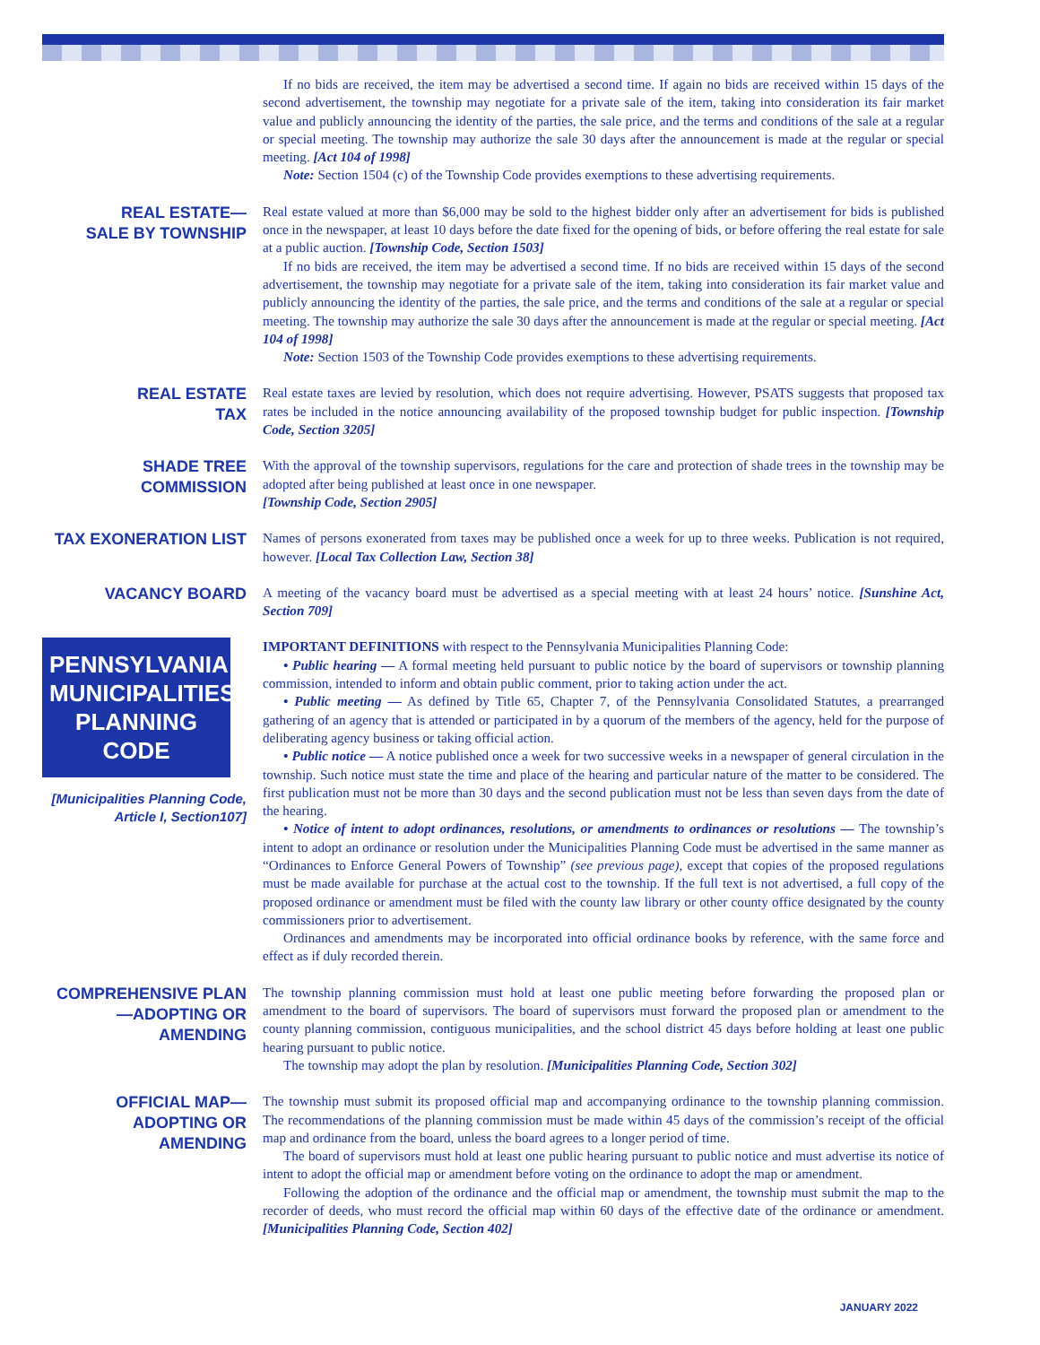If no bids are received, the item may be advertised a second time. If again no bids are received within 15 days of the second advertisement, the township may negotiate for a private sale of the item, taking into consideration its fair market value and publicly announcing the identity of the parties, the sale price, and the terms and conditions of the sale at a regular or special meeting. The township may authorize the sale 30 days after the announcement is made at the regular or special meeting. [Act 104 of 1998]
Note: Section 1504 (c) of the Township Code provides exemptions to these advertising requirements.
REAL ESTATE—
SALE BY TOWNSHIP
Real estate valued at more than $6,000 may be sold to the highest bidder only after an advertisement for bids is published once in the newspaper, at least 10 days before the date fixed for the opening of bids, or before offering the real estate for sale at a public auction. [Township Code, Section 1503]
If no bids are received, the item may be advertised a second time. If no bids are received within 15 days of the second advertisement, the township may negotiate for a private sale of the item, taking into consideration its fair market value and publicly announcing the identity of the parties, the sale price, and the terms and conditions of the sale at a regular or special meeting. The township may authorize the sale 30 days after the announcement is made at the regular or special meeting. [Act 104 of 1998]
Note: Section 1503 of the Township Code provides exemptions to these advertising requirements.
REAL ESTATE
TAX
Real estate taxes are levied by resolution, which does not require advertising. However, PSATS suggests that proposed tax rates be included in the notice announcing availability of the proposed township budget for public inspection. [Township Code, Section 3205]
SHADE TREE
COMMISSION
With the approval of the township supervisors, regulations for the care and protection of shade trees in the township may be adopted after being published at least once in one newspaper.
[Township Code, Section 2905]
TAX EXONERATION LIST
Names of persons exonerated from taxes may be published once a week for up to three weeks. Publication is not required, however. [Local Tax Collection Law, Section 38]
VACANCY BOARD
A meeting of the vacancy board must be advertised as a special meeting with at least 24 hours’ notice. [Sunshine Act, Section 709]
PENNSYLVANIA MUNICIPALITIES PLANNING CODE
[Municipalities Planning Code, Article I, Section107]
IMPORTANT DEFINITIONS with respect to the Pennsylvania Municipalities Planning Code:
• Public hearing — A formal meeting held pursuant to public notice by the board of supervisors or township planning commission, intended to inform and obtain public comment, prior to taking action under the act.
• Public meeting — As defined by Title 65, Chapter 7, of the Pennsylvania Consolidated Statutes, a prearranged gathering of an agency that is attended or participated in by a quorum of the members of the agency, held for the purpose of deliberating agency business or taking official action.
• Public notice — A notice published once a week for two successive weeks in a newspaper of general circulation in the township. Such notice must state the time and place of the hearing and particular nature of the matter to be considered. The first publication must not be more than 30 days and the second publication must not be less than seven days from the date of the hearing.
• Notice of intent to adopt ordinances, resolutions, or amendments to ordinances or resolutions — The township’s intent to adopt an ordinance or resolution under the Municipalities Planning Code must be advertised in the same manner as “Ordinances to Enforce General Powers of Township” (see previous page), except that copies of the proposed regulations must be made available for purchase at the actual cost to the township. If the full text is not advertised, a full copy of the proposed ordinance or amendment must be filed with the county law library or other county office designated by the county commissioners prior to advertisement.
Ordinances and amendments may be incorporated into official ordinance books by reference, with the same force and effect as if duly recorded therein.
COMPREHENSIVE PLAN
—ADOPTING OR
AMENDING
The township planning commission must hold at least one public meeting before forwarding the proposed plan or amendment to the board of supervisors. The board of supervisors must forward the proposed plan or amendment to the county planning commission, contiguous municipalities, and the school district 45 days before holding at least one public hearing pursuant to public notice.
The township may adopt the plan by resolution. [Municipalities Planning Code, Section 302]
OFFICIAL MAP—
ADOPTING OR
AMENDING
The township must submit its proposed official map and accompanying ordinance to the township planning commission. The recommendations of the planning commission must be made within 45 days of the commission’s receipt of the official map and ordinance from the board, unless the board agrees to a longer period of time.
The board of supervisors must hold at least one public hearing pursuant to public notice and must advertise its notice of intent to adopt the official map or amendment before voting on the ordinance to adopt the map or amendment.
Following the adoption of the ordinance and the official map or amendment, the township must submit the map to the recorder of deeds, who must record the official map within 60 days of the effective date of the ordinance or amendment. [Municipalities Planning Code, Section 402]
JANUARY 2022